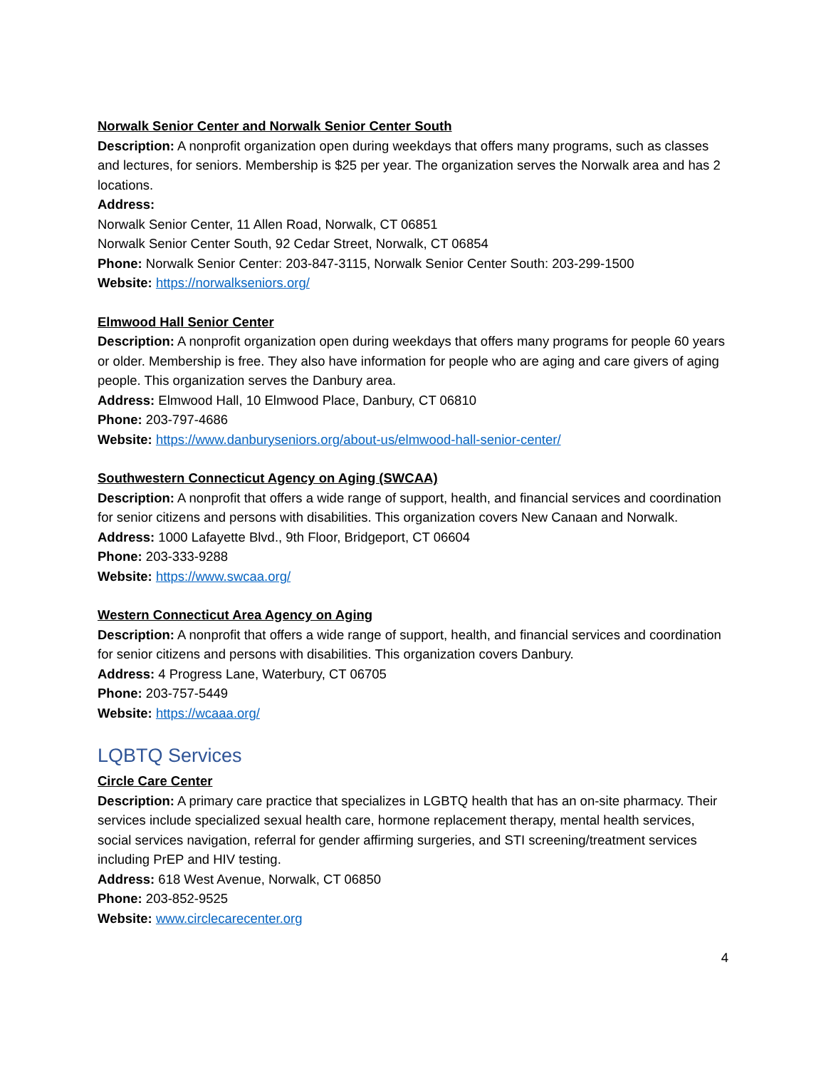Norwalk Senior Center and Norwalk Senior Center South
Description: A nonprofit organization open during weekdays that offers many programs, such as classes and lectures, for seniors. Membership is $25 per year. The organization serves the Norwalk area and has 2 locations.
Address:
Norwalk Senior Center, 11 Allen Road, Norwalk, CT 06851
Norwalk Senior Center South, 92 Cedar Street, Norwalk, CT 06854
Phone: Norwalk Senior Center: 203-847-3115, Norwalk Senior Center South: 203-299-1500
Website: https://norwalkseniors.org/
Elmwood Hall Senior Center
Description: A nonprofit organization open during weekdays that offers many programs for people 60 years or older. Membership is free. They also have information for people who are aging and care givers of aging people. This organization serves the Danbury area.
Address: Elmwood Hall, 10 Elmwood Place, Danbury, CT 06810
Phone: 203-797-4686
Website: https://www.danburyseniors.org/about-us/elmwood-hall-senior-center/
Southwestern Connecticut Agency on Aging (SWCAA)
Description: A nonprofit that offers a wide range of support, health, and financial services and coordination for senior citizens and persons with disabilities. This organization covers New Canaan and Norwalk.
Address: 1000 Lafayette Blvd., 9th Floor, Bridgeport, CT 06604
Phone: 203-333-9288
Website: https://www.swcaa.org/
Western Connecticut Area Agency on Aging
Description: A nonprofit that offers a wide range of support, health, and financial services and coordination for senior citizens and persons with disabilities. This organization covers Danbury.
Address: 4 Progress Lane, Waterbury, CT 06705
Phone: 203-757-5449
Website: https://wcaaa.org/
LQBTQ Services
Circle Care Center
Description: A primary care practice that specializes in LGBTQ health that has an on-site pharmacy. Their services include specialized sexual health care, hormone replacement therapy, mental health services, social services navigation, referral for gender affirming surgeries, and STI screening/treatment services including PrEP and HIV testing.
Address: 618 West Avenue, Norwalk, CT 06850
Phone: 203-852-9525
Website: www.circlecarecenter.org
4